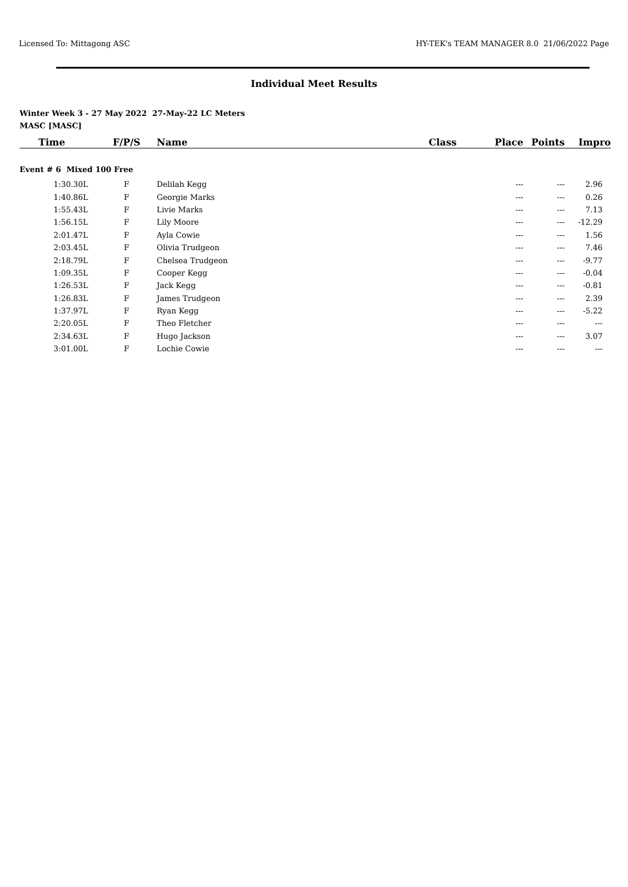Licensed To: Mittagong ASC HY-TEK's TEAM MANAGER 8.0 21/06/2022 Page
Individual Meet Results
Winter Week 3 - 27 May 2022 27-May-22 LC Meters
MASC [MASC]
| Time | F/P/S | Name | Class | Place | Points | Impro |
| --- | --- | --- | --- | --- | --- | --- |
| Event # 6 Mixed 100 Free | | | | | | |
| 1:30.30L | F | Delilah Kegg | | --- | --- | 2.96 |
| 1:40.86L | F | Georgie Marks | | --- | --- | 0.26 |
| 1:55.43L | F | Livie Marks | | --- | --- | 7.13 |
| 1:56.15L | F | Lily Moore | | --- | --- | -12.29 |
| 2:01.47L | F | Ayla Cowie | | --- | --- | 1.56 |
| 2:03.45L | F | Olivia Trudgeon | | --- | --- | 7.46 |
| 2:18.79L | F | Chelsea Trudgeon | | --- | --- | -9.77 |
| 1:09.35L | F | Cooper Kegg | | --- | --- | -0.04 |
| 1:26.53L | F | Jack Kegg | | --- | --- | -0.81 |
| 1:26.83L | F | James Trudgeon | | --- | --- | 2.39 |
| 1:37.97L | F | Ryan Kegg | | --- | --- | -5.22 |
| 2:20.05L | F | Theo Fletcher | | --- | --- | --- |
| 2:34.63L | F | Hugo Jackson | | --- | --- | 3.07 |
| 3:01.00L | F | Lochie Cowie | | --- | --- | --- |